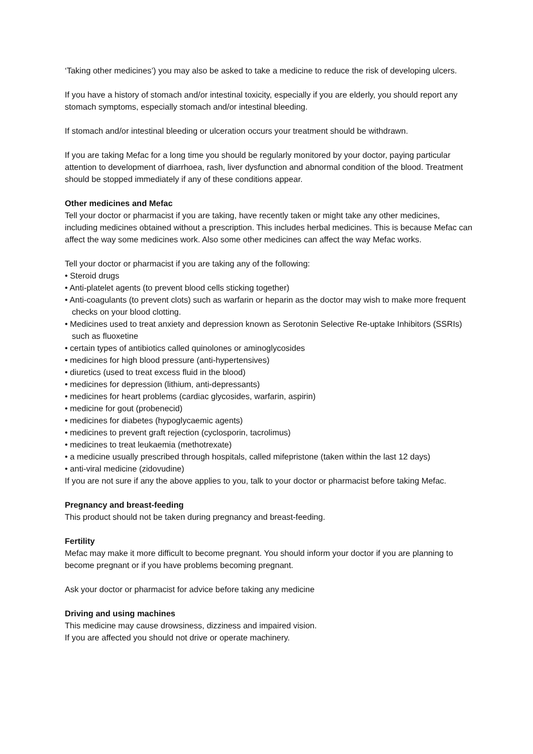‘Taking other medicines’) you may also be asked to take a medicine to reduce the risk of developing ulcers.
If you have a history of stomach and/or intestinal toxicity, especially if you are elderly, you should report any stomach symptoms, especially stomach and/or intestinal bleeding.
If stomach and/or intestinal bleeding or ulceration occurs your treatment should be withdrawn.
If you are taking Mefac for a long time you should be regularly monitored by your doctor, paying particular attention to development of diarrhoea, rash, liver dysfunction and abnormal condition of the blood. Treatment should be stopped immediately if any of these conditions appear.
Other medicines and Mefac
Tell your doctor or pharmacist if you are taking, have recently taken or might take any other medicines, including medicines obtained without a prescription. This includes herbal medicines. This is because Mefac can affect the way some medicines work. Also some other medicines can affect the way Mefac works.
Tell your doctor or pharmacist if you are taking any of the following:
• Steroid drugs
• Anti-platelet agents (to prevent blood cells sticking together)
• Anti-coagulants (to prevent clots) such as warfarin or heparin as the doctor may wish to make more frequent checks on your blood clotting.
• Medicines used to treat anxiety and depression known as Serotonin Selective Re-uptake Inhibitors (SSRIs) such as fluoxetine
• certain types of antibiotics called quinolones or aminoglycosides
• medicines for high blood pressure (anti-hypertensives)
• diuretics (used to treat excess fluid in the blood)
• medicines for depression (lithium, anti-depressants)
• medicines for heart problems (cardiac glycosides, warfarin, aspirin)
• medicine for gout (probenecid)
• medicines for diabetes (hypoglycaemic agents)
• medicines to prevent graft rejection (cyclosporin, tacrolimus)
• medicines to treat leukaemia (methotrexate)
• a medicine usually prescribed through hospitals, called mifepristone (taken within the last 12 days)
• anti-viral medicine (zidovudine)
If you are not sure if any the above applies to you, talk to your doctor or pharmacist before taking Mefac.
Pregnancy and breast-feeding
This product should not be taken during pregnancy and breast-feeding.
Fertility
Mefac may make it more difficult to become pregnant. You should inform your doctor if you are planning to become pregnant or if you have problems becoming pregnant.
Ask your doctor or pharmacist for advice before taking any medicine
Driving and using machines
This medicine may cause drowsiness, dizziness and impaired vision.
If you are affected you should not drive or operate machinery.